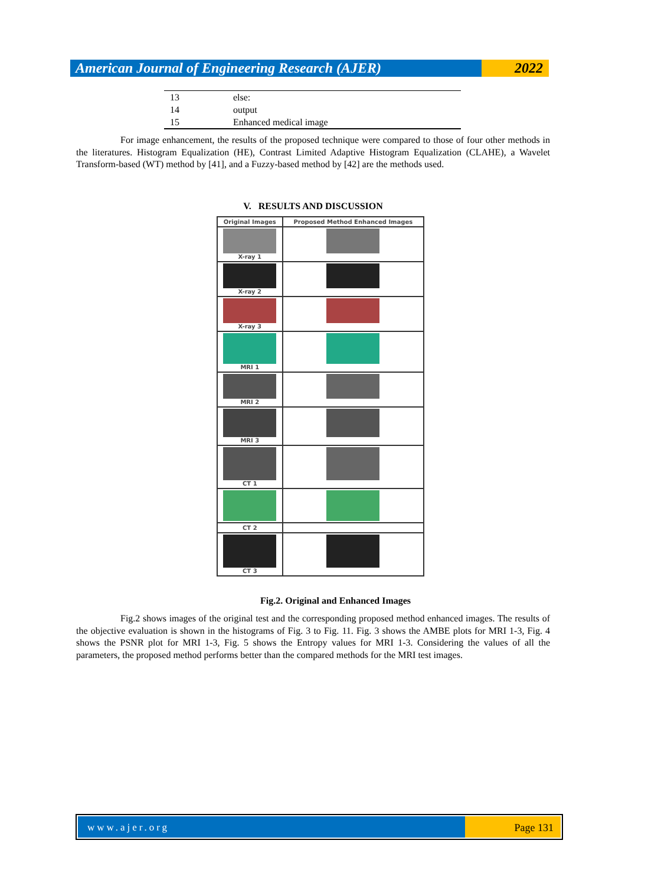American Journal of Engineering Research (AJER)
2022
| 13 | else: |
| 14 | output |
| 15 | Enhanced medical image |
For image enhancement, the results of the proposed technique were compared to those of four other methods in the literatures. Histogram Equalization (HE), Contrast Limited Adaptive Histogram Equalization (CLAHE), a Wavelet Transform-based (WT) method by [41], and a Fuzzy-based method by [42] are the methods used.
V. RESULTS AND DISCUSSION
| Original Images | Proposed Method Enhanced Images |
| --- | --- |
| X-ray 1 | |
| X-ray 2 | |
| X-ray 3 | |
| MRI 1 | |
| MRI 2 | |
| MRI 3 | |
| CT 1 | |
| CT 2 | |
| CT 3 | |
Fig.2. Original and Enhanced Images
Fig.2 shows images of the original test and the corresponding proposed method enhanced images. The results of the objective evaluation is shown in the histograms of Fig. 3 to Fig. 11. Fig. 3 shows the AMBE plots for MRI 1-3, Fig. 4 shows the PSNR plot for MRI 1-3, Fig. 5 shows the Entropy values for MRI 1-3. Considering the values of all the parameters, the proposed method performs better than the compared methods for the MRI test images.
www.ajer.org Page 131